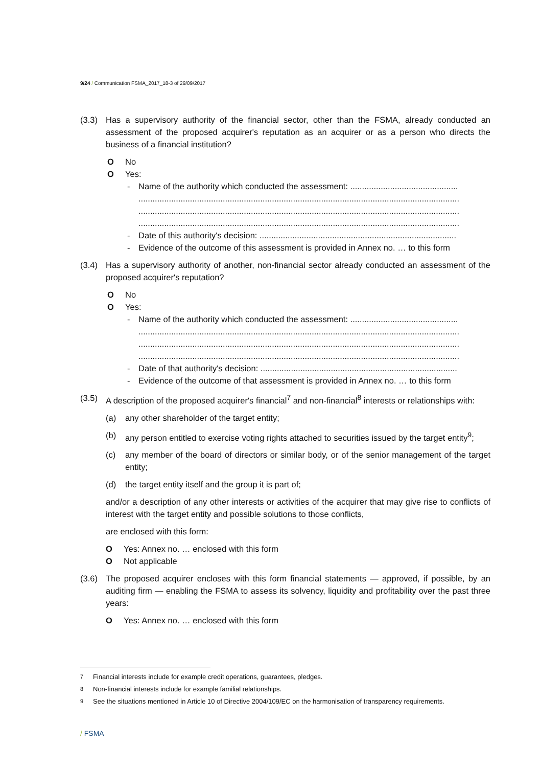9/24 / Communication FSMA_2017_18-3 of 29/09/2017
(3.3) Has a supervisory authority of the financial sector, other than the FSMA, already conducted an assessment of the proposed acquirer's reputation as an acquirer or as a person who directs the business of a financial institution?
O No
O Yes:
- Name of the authority which conducted the assessment: ..............................................
.........................................................................................................................................
.........................................................................................................................................
.........................................................................................................................................
- Date of this authority's decision: ....................................................................................
- Evidence of the outcome of this assessment is provided in Annex no. … to this form
(3.4) Has a supervisory authority of another, non-financial sector already conducted an assessment of the proposed acquirer's reputation?
O No
O Yes:
- Name of the authority which conducted the assessment: ..............................................
.........................................................................................................................................
.........................................................................................................................................
.........................................................................................................................................
- Date of that authority's decision: ....................................................................................
- Evidence of the outcome of that assessment is provided in Annex no. … to this form
(3.5) A description of the proposed acquirer's financial<sup>7</sup> and non-financial<sup>8</sup> interests or relationships with:
(a) any other shareholder of the target entity;
(b) any person entitled to exercise voting rights attached to securities issued by the target entity<sup>9</sup>;
(c) any member of the board of directors or similar body, or of the senior management of the target entity;
(d) the target entity itself and the group it is part of;
and/or a description of any other interests or activities of the acquirer that may give rise to conflicts of interest with the target entity and possible solutions to those conflicts,
are enclosed with this form:
O Yes: Annex no. … enclosed with this form
O Not applicable
(3.6) The proposed acquirer encloses with this form financial statements — approved, if possible, by an auditing firm — enabling the FSMA to assess its solvency, liquidity and profitability over the past three years:
O Yes: Annex no. … enclosed with this form
<sup>7</sup> Financial interests include for example credit operations, guarantees, pledges.
<sup>8</sup> Non-financial interests include for example familial relationships.
<sup>9</sup> See the situations mentioned in Article 10 of Directive 2004/109/EC on the harmonisation of transparency requirements.
/ FSMA